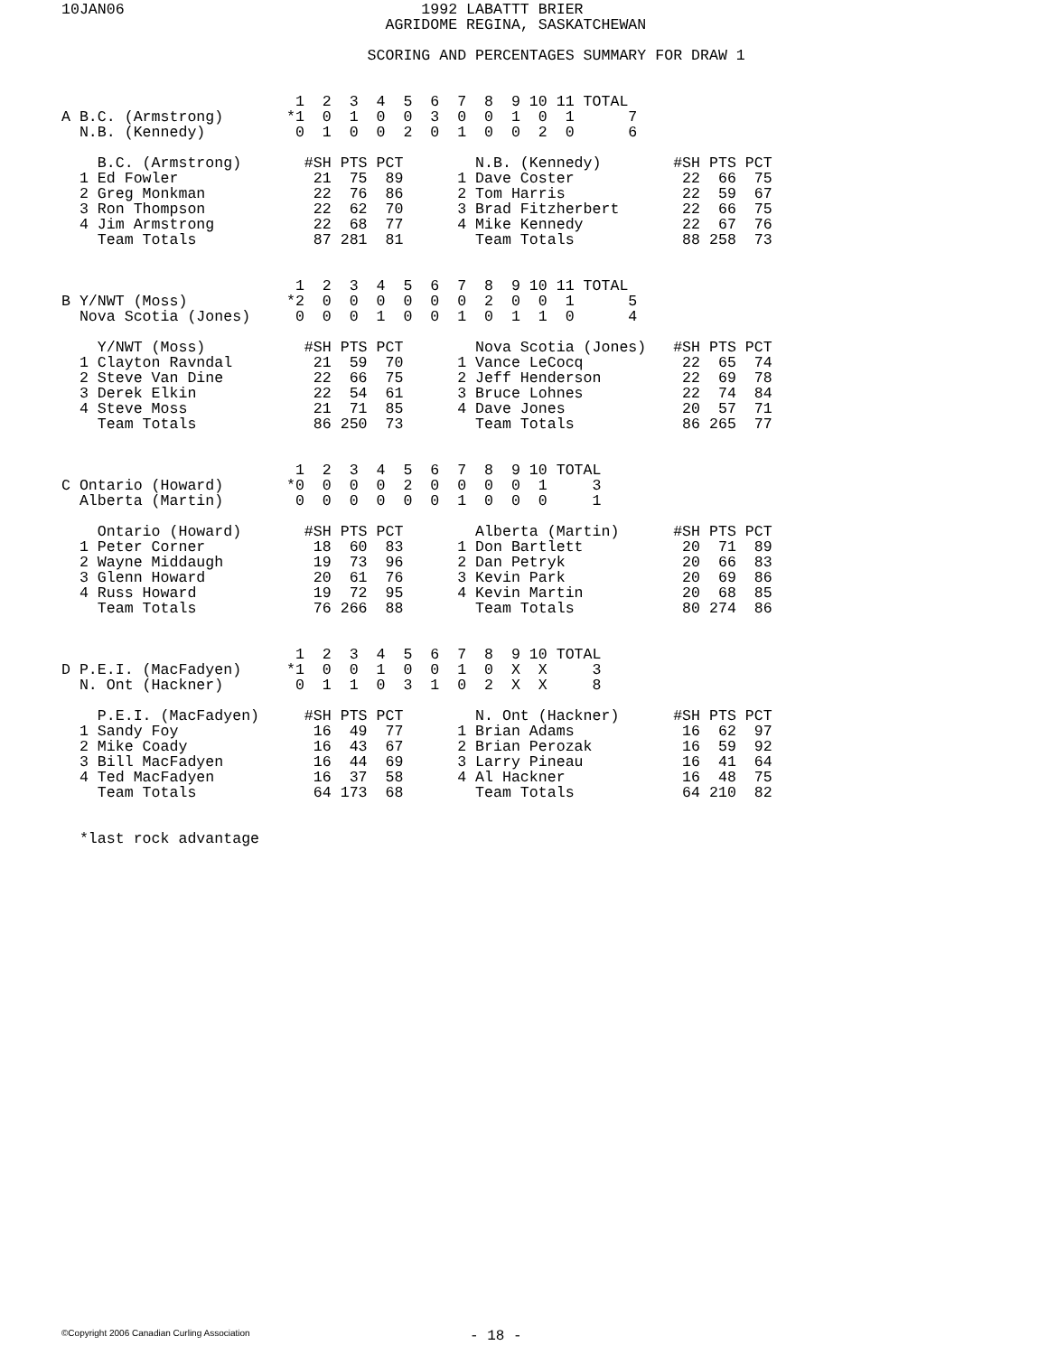10JAN06                                 1992 LABATTT BRIER
                                    AGRIDOME REGINA, SASKATCHEWAN

                                  SCORING AND PERCENTAGES SUMMARY FOR DRAW 1


                          1  2  3  4  5  6  7  8  9 10 11 TOTAL
A B.C. (Armstrong)       *1  0  1  0  0  3  0  0  1  0  1      7
  N.B. (Kennedy)          0  1  0  0  2  0  1  0  0  2  0      6

    B.C. (Armstrong)       #SH PTS PCT        N.B. (Kennedy)        #SH PTS PCT
  1 Ed Fowler               21  75  89      1 Dave Coster            22  66  75
  2 Greg Monkman            22  76  86      2 Tom Harris             22  59  67
  3 Ron Thompson            22  62  70      3 Brad Fitzherbert       22  66  75
  4 Jim Armstrong           22  68  77      4 Mike Kennedy           22  67  76
    Team Totals             87 281  81        Team Totals            88 258  73


                          1  2  3  4  5  6  7  8  9 10 11 TOTAL
B Y/NWT (Moss)           *2  0  0  0  0  0  0  2  0  0  1      5
  Nova Scotia (Jones)     0  0  0  1  0  0  1  0  1  1  0      4

    Y/NWT (Moss)           #SH PTS PCT        Nova Scotia (Jones)   #SH PTS PCT
  1 Clayton Ravndal         21  59  70      1 Vance LeCocq           22  65  74
  2 Steve Van Dine          22  66  75      2 Jeff Henderson         22  69  78
  3 Derek Elkin             22  54  61      3 Bruce Lohnes           22  74  84
  4 Steve Moss              21  71  85      4 Dave Jones             20  57  71
    Team Totals             86 250  73        Team Totals            86 265  77


                          1  2  3  4  5  6  7  8  9 10 TOTAL
C Ontario (Howard)       *0  0  0  0  2  0  0  0  0  1     3
  Alberta (Martin)        0  0  0  0  0  0  1  0  0  0     1

    Ontario (Howard)       #SH PTS PCT        Alberta (Martin)      #SH PTS PCT
  1 Peter Corner            18  60  83      1 Don Bartlett           20  71  89
  2 Wayne Middaugh          19  73  96      2 Dan Petryk             20  66  83
  3 Glenn Howard            20  61  76      3 Kevin Park             20  69  86
  4 Russ Howard             19  72  95      4 Kevin Martin           20  68  85
    Team Totals             76 266  88        Team Totals            80 274  86


                          1  2  3  4  5  6  7  8  9 10 TOTAL
D P.E.I. (MacFadyen)     *1  0  0  1  0  0  1  0  X  X     3
  N. Ont (Hackner)        0  1  1  0  3  1  0  2  X  X     8

    P.E.I. (MacFadyen)     #SH PTS PCT        N. Ont (Hackner)      #SH PTS PCT
  1 Sandy Foy               16  49  77      1 Brian Adams            16  62  97
  2 Mike Coady              16  43  67      2 Brian Perozak          16  59  92
  3 Bill MacFadyen          16  44  69      3 Larry Pineau           16  41  64
  4 Ted MacFadyen           16  37  58      4 Al Hackner             16  48  75
    Team Totals             64 173  68        Team Totals            64 210  82


  *last rock advantage
©Copyright 2006 Canadian Curling Association
- 18 -